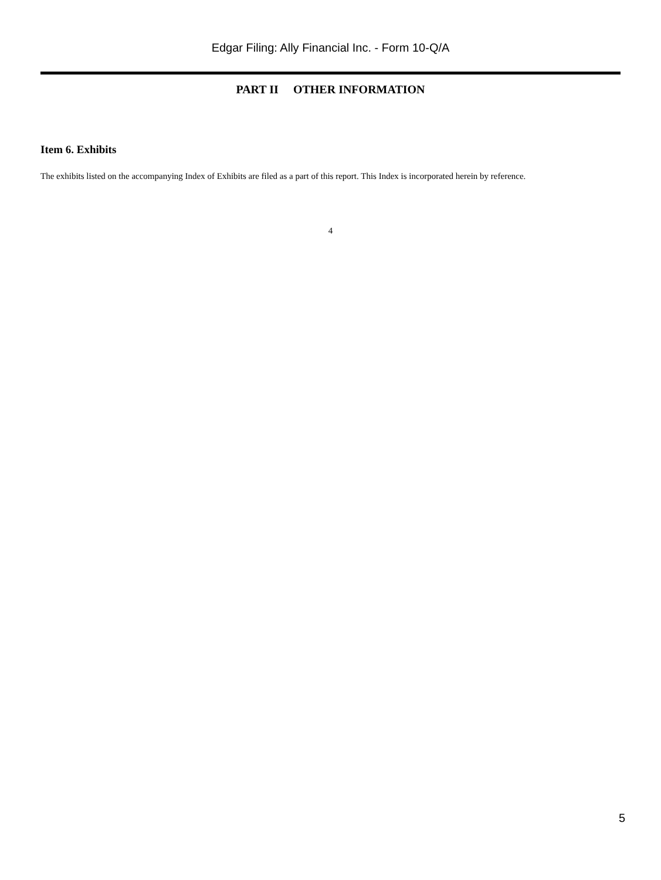Edgar Filing: Ally Financial Inc. - Form 10-Q/A
PART II OTHER INFORMATION
Item 6. Exhibits
The exhibits listed on the accompanying Index of Exhibits are filed as a part of this report. This Index is incorporated herein by reference.
4
5